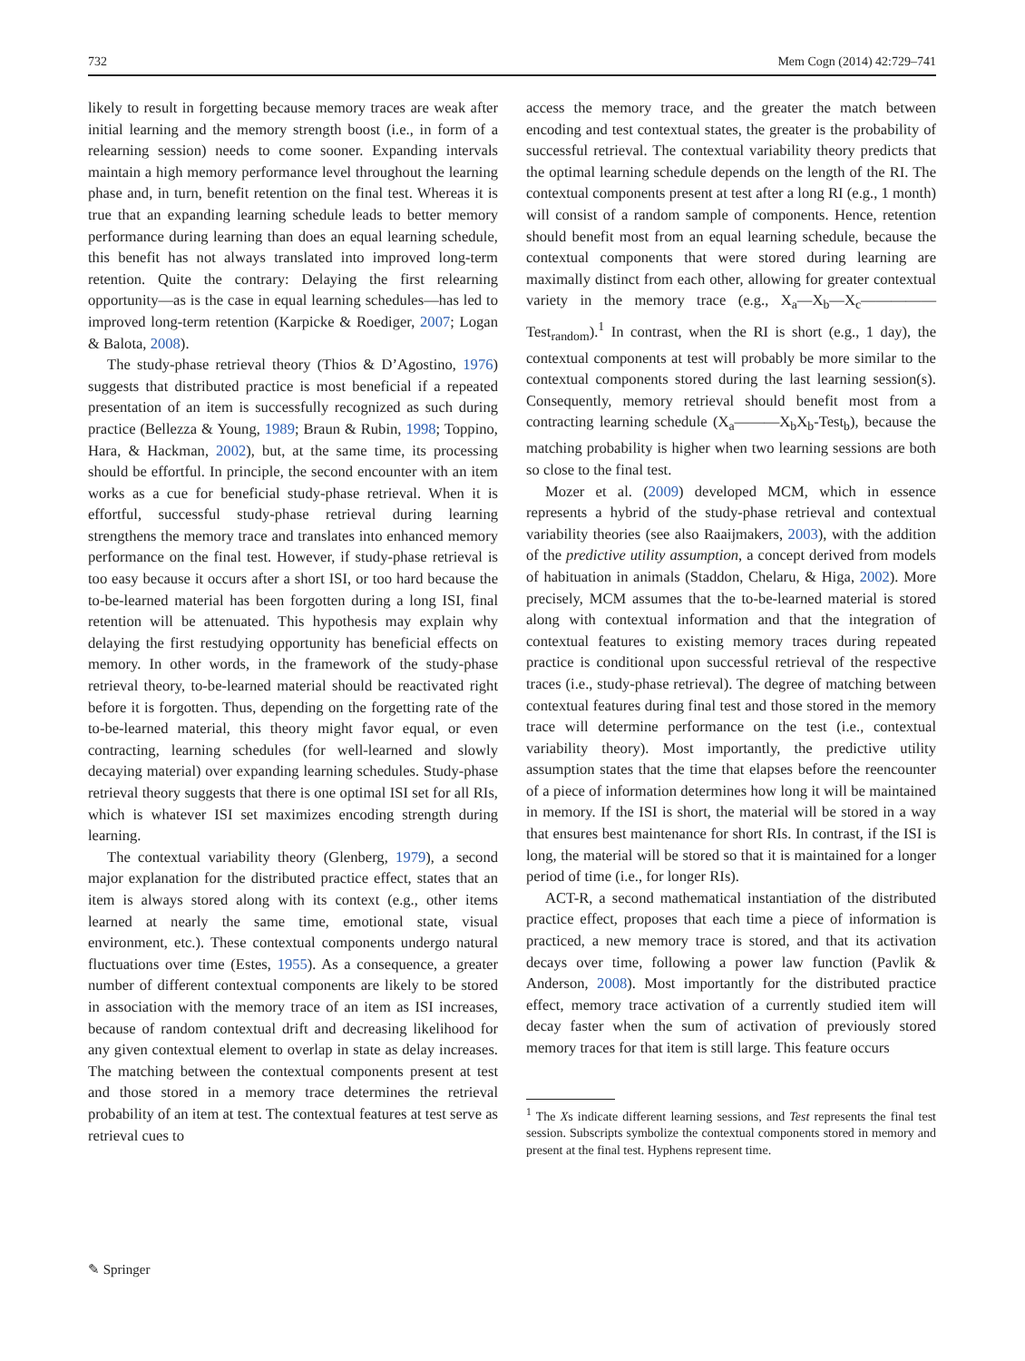732 Mem Cogn (2014) 42:729–741
likely to result in forgetting because memory traces are weak after initial learning and the memory strength boost (i.e., in form of a relearning session) needs to come sooner. Expanding intervals maintain a high memory performance level throughout the learning phase and, in turn, benefit retention on the final test. Whereas it is true that an expanding learning schedule leads to better memory performance during learning than does an equal learning schedule, this benefit has not always translated into improved long-term retention. Quite the contrary: Delaying the first relearning opportunity—as is the case in equal learning schedules—has led to improved long-term retention (Karpicke & Roediger, 2007; Logan & Balota, 2008).
The study-phase retrieval theory (Thios & D’Agostino, 1976) suggests that distributed practice is most beneficial if a repeated presentation of an item is successfully recognized as such during practice (Bellezza & Young, 1989; Braun & Rubin, 1998; Toppino, Hara, & Hackman, 2002), but, at the same time, its processing should be effortful. In principle, the second encounter with an item works as a cue for beneficial study-phase retrieval. When it is effortful, successful study-phase retrieval during learning strengthens the memory trace and translates into enhanced memory performance on the final test. However, if study-phase retrieval is too easy because it occurs after a short ISI, or too hard because the to-be-learned material has been forgotten during a long ISI, final retention will be attenuated. This hypothesis may explain why delaying the first restudying opportunity has beneficial effects on memory. In other words, in the framework of the study-phase retrieval theory, to-be-learned material should be reactivated right before it is forgotten. Thus, depending on the forgetting rate of the to-be-learned material, this theory might favor equal, or even contracting, learning schedules (for well-learned and slowly decaying material) over expanding learning schedules. Study-phase retrieval theory suggests that there is one optimal ISI set for all RIs, which is whatever ISI set maximizes encoding strength during learning.
The contextual variability theory (Glenberg, 1979), a second major explanation for the distributed practice effect, states that an item is always stored along with its context (e.g., other items learned at nearly the same time, emotional state, visual environment, etc.). These contextual components undergo natural fluctuations over time (Estes, 1955). As a consequence, a greater number of different contextual components are likely to be stored in association with the memory trace of an item as ISI increases, because of random contextual drift and decreasing likelihood for any given contextual element to overlap in state as delay increases. The matching between the contextual components present at test and those stored in a memory trace determines the retrieval probability of an item at test. The contextual features at test serve as retrieval cues to
access the memory trace, and the greater the match between encoding and test contextual states, the greater is the probability of successful retrieval. The contextual variability theory predicts that the optimal learning schedule depends on the length of the RI. The contextual components present at test after a long RI (e.g., 1 month) will consist of a random sample of components. Hence, retention should benefit most from an equal learning schedule, because the contextual components that were stored during learning are maximally distinct from each other, allowing for greater contextual variety in the memory trace (e.g., X<sub>a</sub>—X<sub>b</sub>—X<sub>c</sub>—————Test<sub>random</sub>).<sup>1</sup> In contrast, when the RI is short (e.g., 1 day), the contextual components at test will probably be more similar to the contextual components stored during the last learning session(s). Consequently, memory retrieval should benefit most from a contracting learning schedule (X<sub>a</sub>———X<sub>b</sub>X<sub>b</sub>-Test<sub>b</sub>), because the matching probability is higher when two learning sessions are both so close to the final test.
Mozer et al. (2009) developed MCM, which in essence represents a hybrid of the study-phase retrieval and contextual variability theories (see also Raaijmakers, 2003), with the addition of the predictive utility assumption, a concept derived from models of habituation in animals (Staddon, Chelaru, & Higa, 2002). More precisely, MCM assumes that the to-be-learned material is stored along with contextual information and that the integration of contextual features to existing memory traces during repeated practice is conditional upon successful retrieval of the respective traces (i.e., study-phase retrieval). The degree of matching between contextual features during final test and those stored in the memory trace will determine performance on the test (i.e., contextual variability theory). Most importantly, the predictive utility assumption states that the time that elapses before the reencounter of a piece of information determines how long it will be maintained in memory. If the ISI is short, the material will be stored in a way that ensures best maintenance for short RIs. In contrast, if the ISI is long, the material will be stored so that it is maintained for a longer period of time (i.e., for longer RIs).
ACT-R, a second mathematical instantiation of the distributed practice effect, proposes that each time a piece of information is practiced, a new memory trace is stored, and that its activation decays over time, following a power law function (Pavlik & Anderson, 2008). Most importantly for the distributed practice effect, memory trace activation of a currently studied item will decay faster when the sum of activation of previously stored memory traces for that item is still large. This feature occurs
<sup>1</sup> The Xs indicate different learning sessions, and Test represents the final test session. Subscripts symbolize the contextual components stored in memory and present at the final test. Hyphens represent time.
✎ Springer